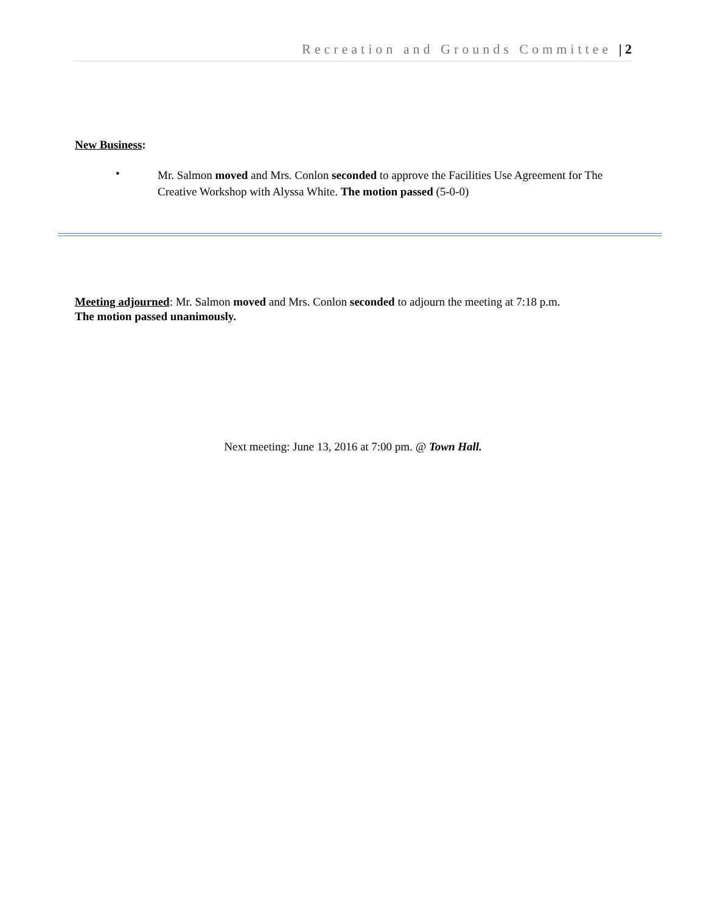Recreation and Grounds Committee | 2
New Business:
•
Mr. Salmon moved and Mrs. Conlon seconded to approve the Facilities Use Agreement for The Creative Workshop with Alyssa White. The motion passed (5-0-0)
Meeting adjourned: Mr. Salmon moved and Mrs. Conlon seconded to adjourn the meeting at 7:18 p.m.
The motion passed unanimously.
Next meeting: June 13, 2016 at 7:00 pm. @ Town Hall.